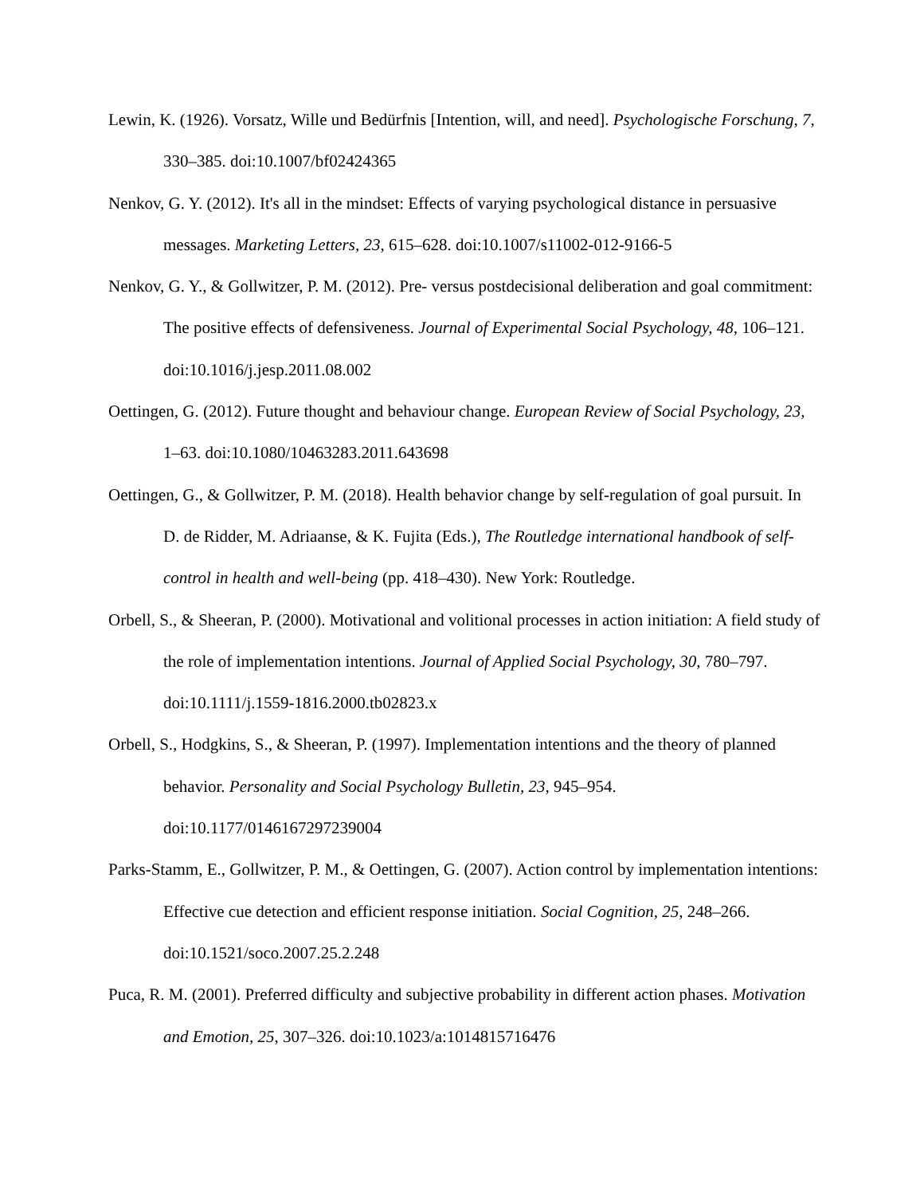Lewin, K. (1926). Vorsatz, Wille und Bedürfnis [Intention, will, and need]. Psychologische Forschung, 7, 330–385. doi:10.1007/bf02424365
Nenkov, G. Y. (2012). It's all in the mindset: Effects of varying psychological distance in persuasive messages. Marketing Letters, 23, 615–628. doi:10.1007/s11002-012-9166-5
Nenkov, G. Y., & Gollwitzer, P. M. (2012). Pre- versus postdecisional deliberation and goal commitment: The positive effects of defensiveness. Journal of Experimental Social Psychology, 48, 106–121. doi:10.1016/j.jesp.2011.08.002
Oettingen, G. (2012). Future thought and behaviour change. European Review of Social Psychology, 23, 1–63. doi:10.1080/10463283.2011.643698
Oettingen, G., & Gollwitzer, P. M. (2018). Health behavior change by self-regulation of goal pursuit. In D. de Ridder, M. Adriaanse, & K. Fujita (Eds.), The Routledge international handbook of self-control in health and well-being (pp. 418–430). New York: Routledge.
Orbell, S., & Sheeran, P. (2000). Motivational and volitional processes in action initiation: A field study of the role of implementation intentions. Journal of Applied Social Psychology, 30, 780–797. doi:10.1111/j.1559-1816.2000.tb02823.x
Orbell, S., Hodgkins, S., & Sheeran, P. (1997). Implementation intentions and the theory of planned behavior. Personality and Social Psychology Bulletin, 23, 945–954. doi:10.1177/0146167297239004
Parks-Stamm, E., Gollwitzer, P. M., & Oettingen, G. (2007). Action control by implementation intentions: Effective cue detection and efficient response initiation. Social Cognition, 25, 248–266. doi:10.1521/soco.2007.25.2.248
Puca, R. M. (2001). Preferred difficulty and subjective probability in different action phases. Motivation and Emotion, 25, 307–326. doi:10.1023/a:1014815716476